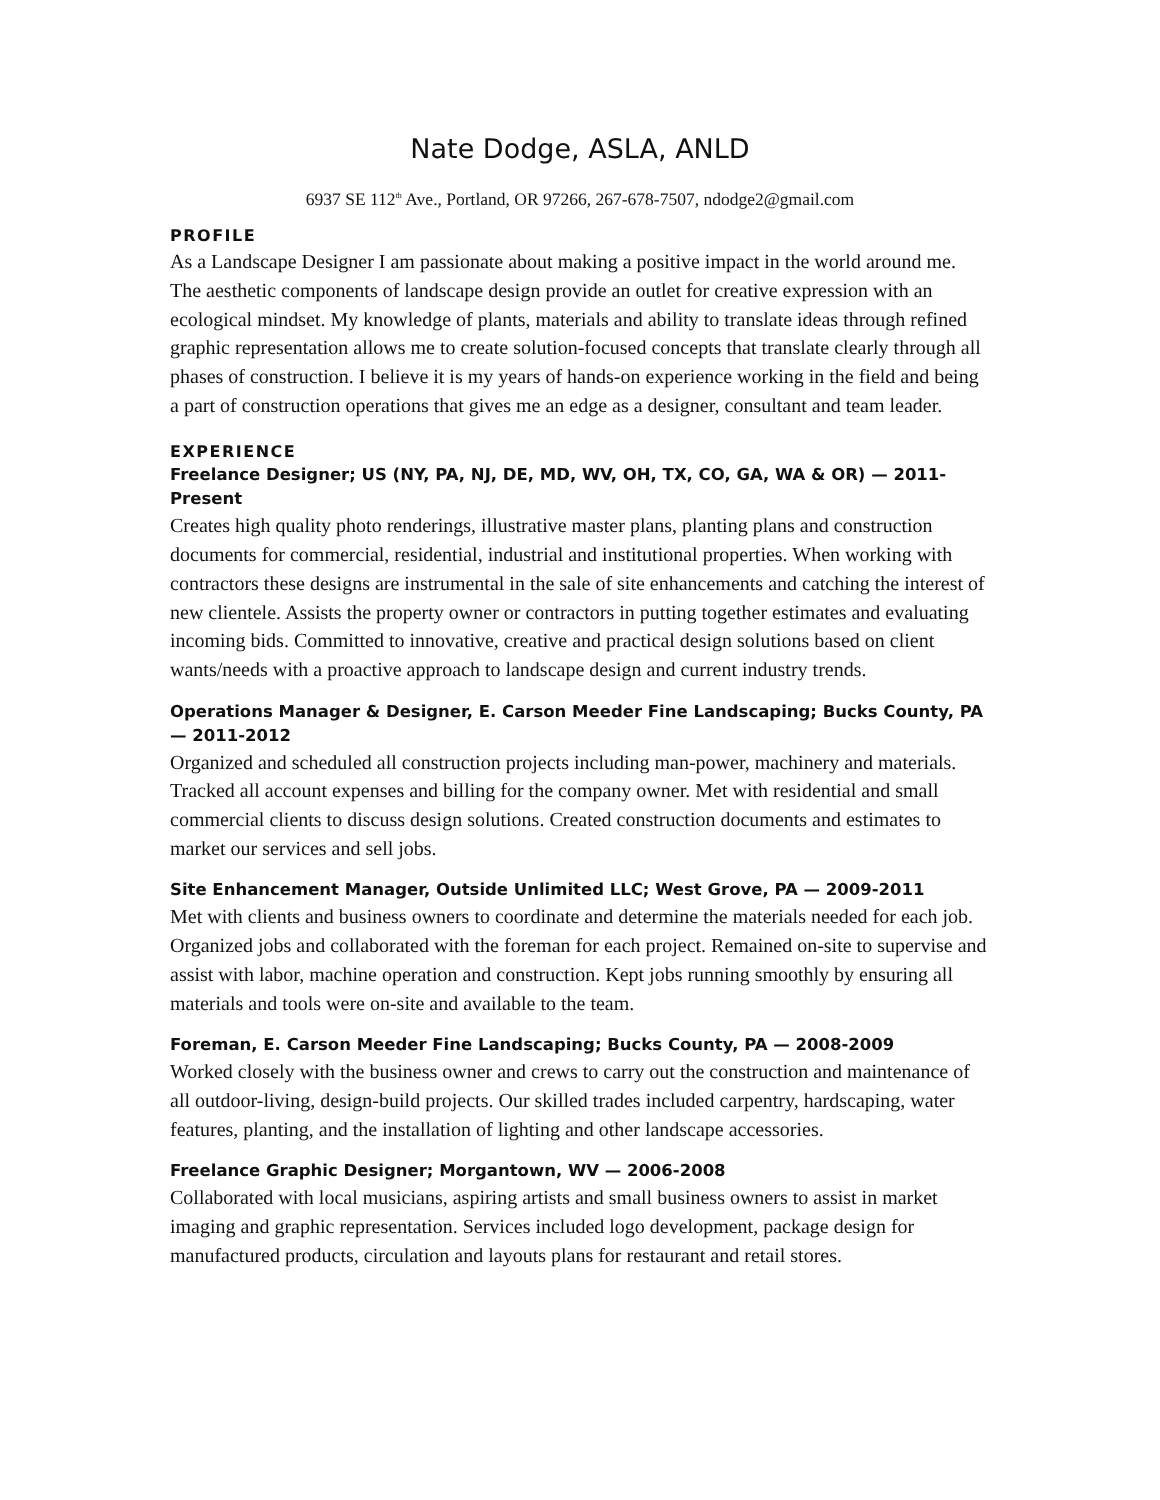Nate Dodge, ASLA, ANLD
6937 SE 112<sup>th</sup> Ave., Portland, OR 97266, 267-678-7507, ndodge2@gmail.com
PROFILE
As a Landscape Designer I am passionate about making a positive impact in the world around me. The aesthetic components of landscape design provide an outlet for creative expression with an ecological mindset. My knowledge of plants, materials and ability to translate ideas through refined graphic representation allows me to create solution-focused concepts that translate clearly through all phases of construction. I believe it is my years of hands-on experience working in the field and being a part of construction operations that gives me an edge as a designer, consultant and team leader.
EXPERIENCE
Freelance Designer; US (NY, PA, NJ, DE, MD, WV, OH, TX, CO, GA, WA & OR) — 2011-Present
Creates high quality photo renderings, illustrative master plans, planting plans and construction documents for commercial, residential, industrial and institutional properties. When working with contractors these designs are instrumental in the sale of site enhancements and catching the interest of new clientele. Assists the property owner or contractors in putting together estimates and evaluating incoming bids. Committed to innovative, creative and practical design solutions based on client wants/needs with a proactive approach to landscape design and current industry trends.
Operations Manager & Designer, E. Carson Meeder Fine Landscaping; Bucks County, PA — 2011-2012
Organized and scheduled all construction projects including man-power, machinery and materials. Tracked all account expenses and billing for the company owner. Met with residential and small commercial clients to discuss design solutions. Created construction documents and estimates to market our services and sell jobs.
Site Enhancement Manager, Outside Unlimited LLC; West Grove, PA — 2009-2011
Met with clients and business owners to coordinate and determine the materials needed for each job. Organized jobs and collaborated with the foreman for each project. Remained on-site to supervise and assist with labor, machine operation and construction. Kept jobs running smoothly by ensuring all materials and tools were on-site and available to the team.
Foreman, E. Carson Meeder Fine Landscaping; Bucks County, PA — 2008-2009
Worked closely with the business owner and crews to carry out the construction and maintenance of all outdoor-living, design-build projects. Our skilled trades included carpentry, hardscaping, water features, planting, and the installation of lighting and other landscape accessories.
Freelance Graphic Designer; Morgantown, WV — 2006-2008
Collaborated with local musicians, aspiring artists and small business owners to assist in market imaging and graphic representation. Services included logo development, package design for manufactured products, circulation and layouts plans for restaurant and retail stores.